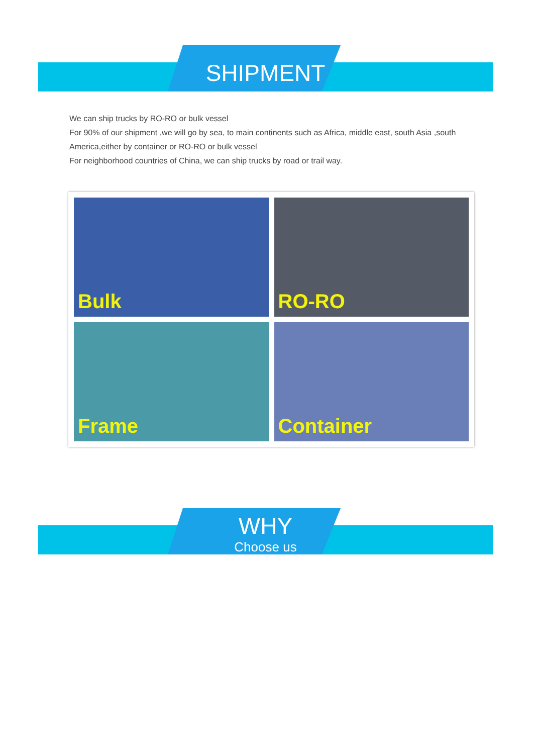SHIPMENT
We can ship trucks by RO-RO or bulk vessel
For 90% of our shipment ,we will go by sea, to main continents such as Africa, middle east, south Asia ,south America,either by container or RO-RO or bulk vessel
For neighborhood countries of China, we can ship trucks by road or trail way.
Bulk
RO-RO
Frame
Container
WHY
Choose us